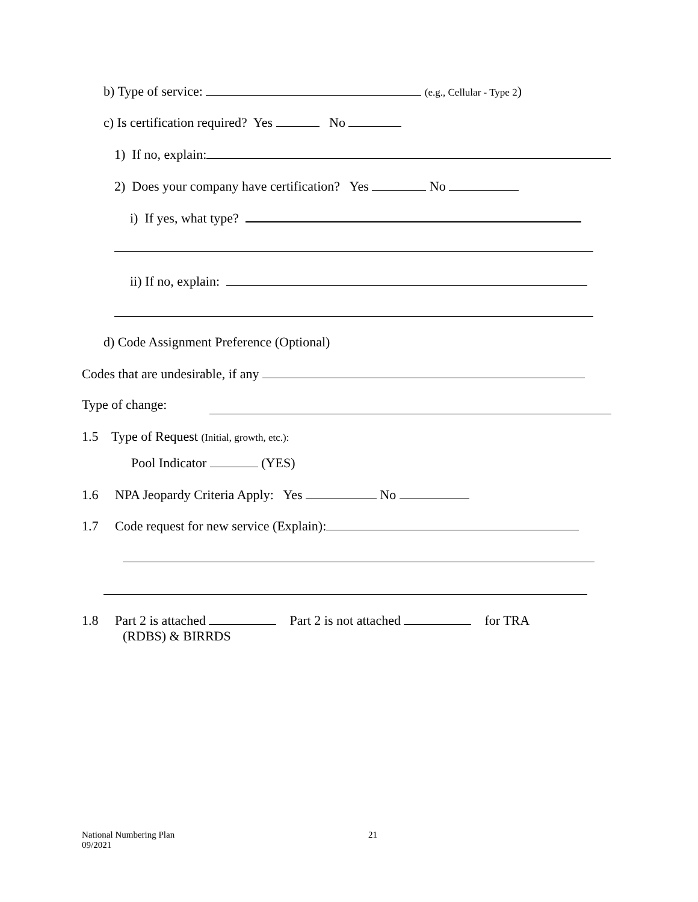b) Type of service: (e.g., Cellular - Type 2)
c) Is certification required? Yes No
1) If no, explain:
2) Does your company have certification? Yes No
i) If yes, what type?
ii) If no, explain:
d) Code Assignment Preference (Optional)
Codes that are undesirable, if any
Type of change:
1.5 Type of Request (Initial, growth, etc.):
Pool Indicator (YES)
1.6 NPA Jeopardy Criteria Apply: Yes No
1.7 Code request for new service (Explain):
1.8 Part 2 is attached Part 2 is not attached for TRA
(RDBS) & BIRRDS
National Numbering Plan
09/2021
21